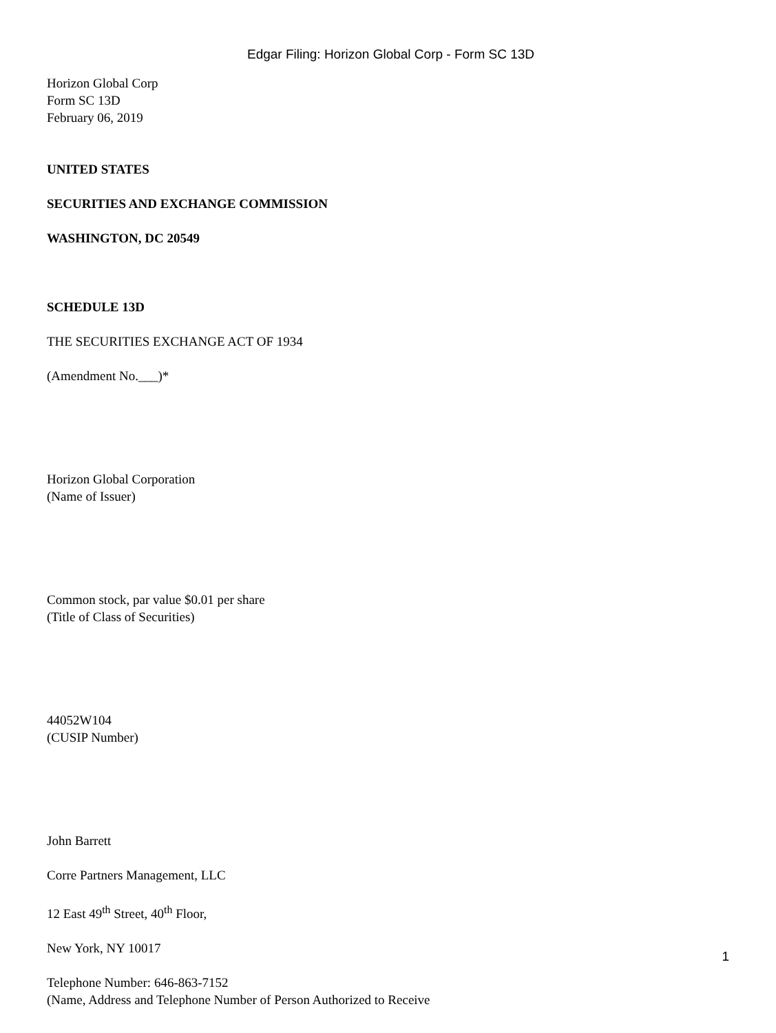Edgar Filing: Horizon Global Corp - Form SC 13D
Horizon Global Corp
Form SC 13D
February 06, 2019
UNITED STATES
SECURITIES AND EXCHANGE COMMISSION
WASHINGTON, DC 20549
SCHEDULE 13D
THE SECURITIES EXCHANGE ACT OF 1934
(Amendment No.___)*
Horizon Global Corporation
(Name of Issuer)
Common stock, par value $0.01 per share
(Title of Class of Securities)
44052W104
(CUSIP Number)
John Barrett
Corre Partners Management, LLC
12 East 49<sup>th</sup> Street, 40<sup>th</sup> Floor,
New York, NY 10017
Telephone Number: 646-863-7152
(Name, Address and Telephone Number of Person Authorized to Receive
1